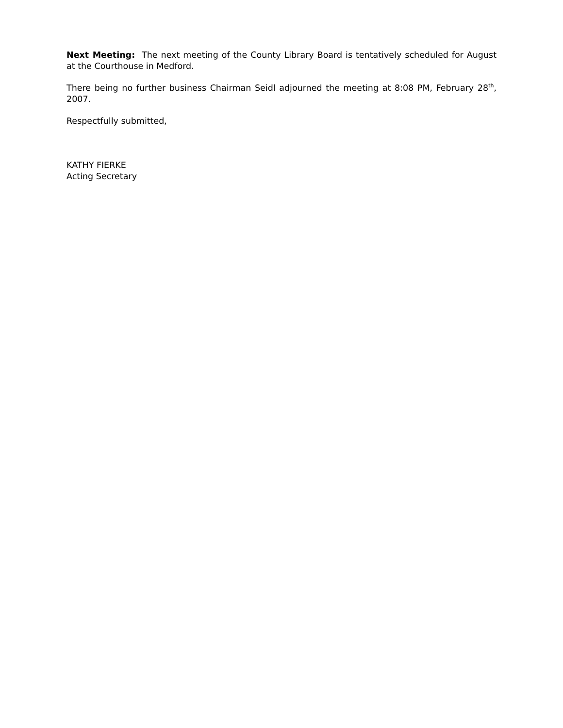Next Meeting: The next meeting of the County Library Board is tentatively scheduled for August at the Courthouse in Medford.
There being no further business Chairman Seidl adjourned the meeting at 8:08 PM, February 28<sup>th</sup>, 2007.
Respectfully submitted,
KATHY FIERKE
Acting Secretary